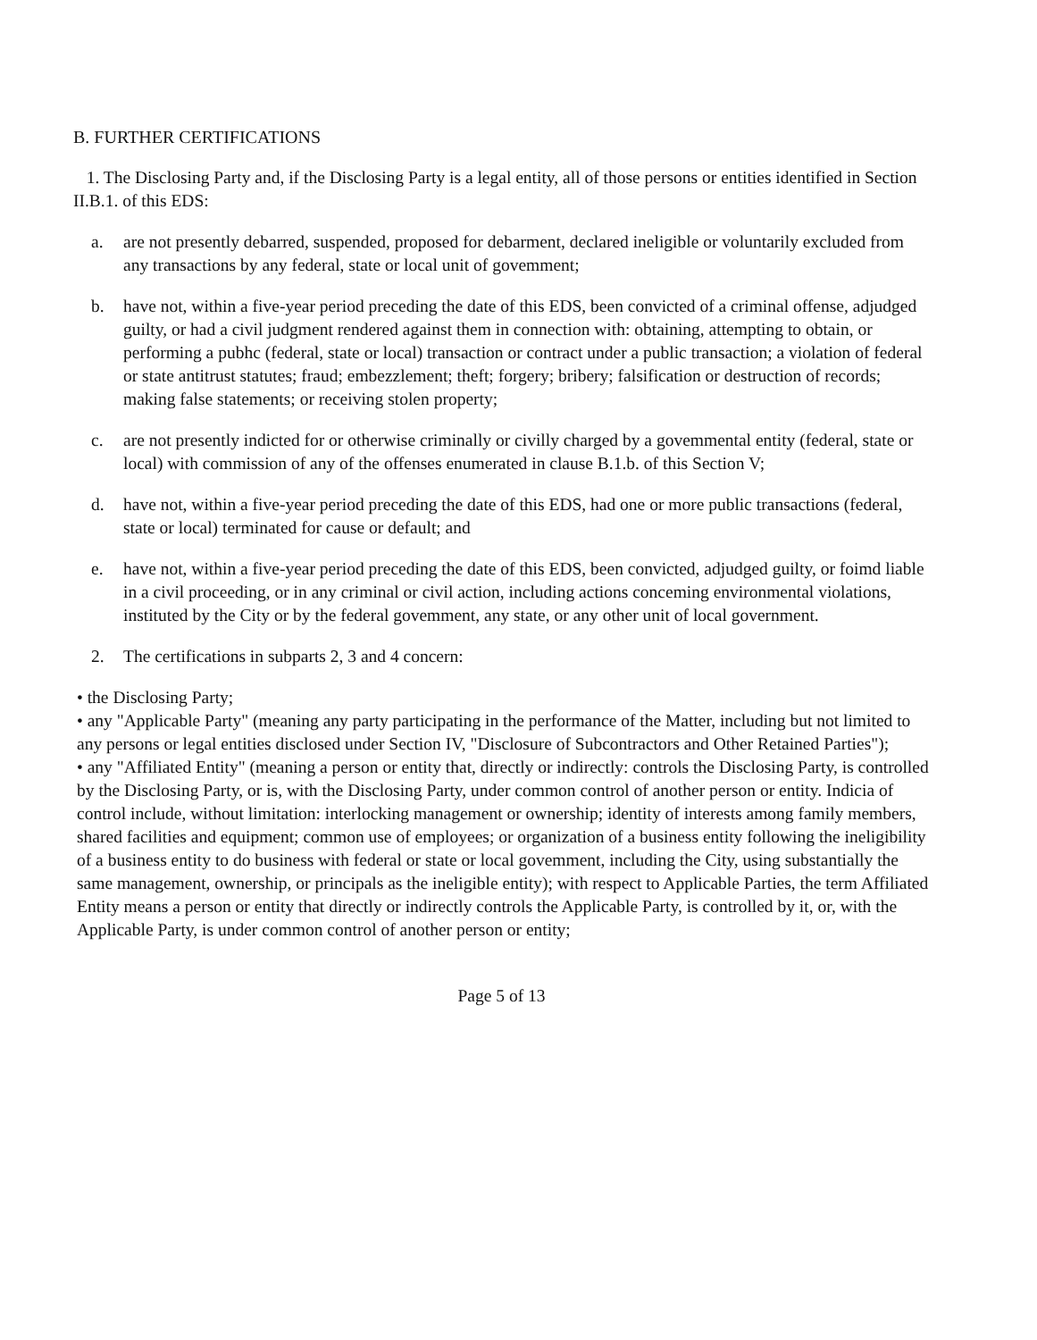B. FURTHER CERTIFICATIONS
1. The Disclosing Party and, if the Disclosing Party is a legal entity, all of those persons or entities identified in Section II.B.1. of this EDS:
a. are not presently debarred, suspended, proposed for debarment, declared ineligible or voluntarily excluded from any transactions by any federal, state or local unit of govemment;
b. have not, within a five-year period preceding the date of this EDS, been convicted of a criminal offense, adjudged guilty, or had a civil judgment rendered against them in connection with: obtaining, attempting to obtain, or performing a pubhc (federal, state or local) transaction or contract under a public transaction; a violation of federal or state antitrust statutes; fraud; embezzlement; theft; forgery; bribery; falsification or destruction of records; making false statements; or receiving stolen property;
c. are not presently indicted for or otherwise criminally or civilly charged by a govemmental entity (federal, state or local) with commission of any of the offenses enumerated in clause B.1.b. of this Section V;
d. have not, within a five-year period preceding the date of this EDS, had one or more public transactions (federal, state or local) terminated for cause or default; and
e. have not, within a five-year period preceding the date of this EDS, been convicted, adjudged guilty, or foimd liable in a civil proceeding, or in any criminal or civil action, including actions conceming environmental violations, instituted by the City or by the federal govemment, any state, or any other unit of local government.
2. The certifications in subparts 2, 3 and 4 concern:
• the Disclosing Party;
• any "Applicable Party" (meaning any party participating in the performance of the Matter, including but not limited to any persons or legal entities disclosed under Section IV, "Disclosure of Subcontractors and Other Retained Parties");
• any "Affiliated Entity" (meaning a person or entity that, directly or indirectly: controls the Disclosing Party, is controlled by the Disclosing Party, or is, with the Disclosing Party, under common control of another person or entity. Indicia of control include, without limitation: interlocking management or ownership; identity of interests among family members, shared facilities and equipment; common use of employees; or organization of a business entity following the ineligibility of a business entity to do business with federal or state or local govemment, including the City, using substantially the same management, ownership, or principals as the ineligible entity); with respect to Applicable Parties, the term Affiliated Entity means a person or entity that directly or indirectly controls the Applicable Party, is controlled by it, or, with the Applicable Party, is under common control of another person or entity;
Page 5 of 13